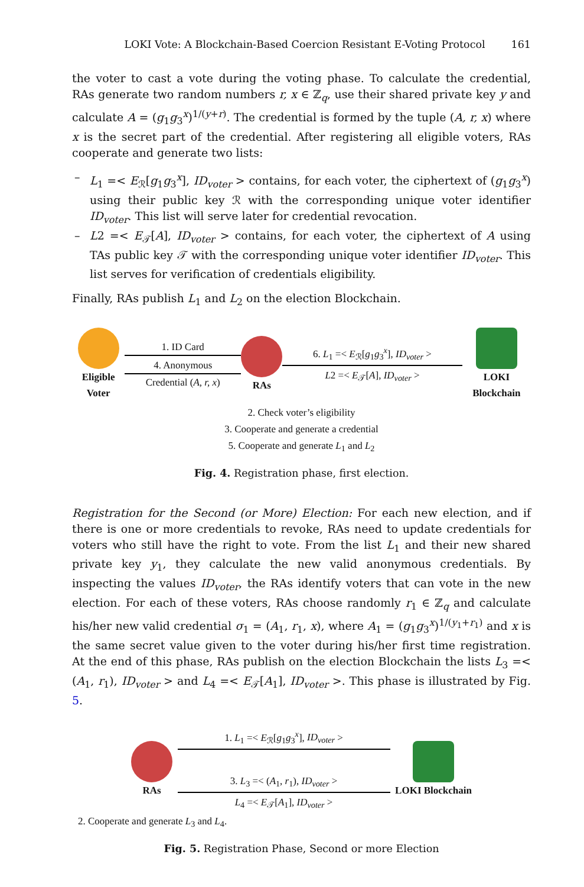LOKI Vote: A Blockchain-Based Coercion Resistant E-Voting Protocol 161
the voter to cast a vote during the voting phase. To calculate the credential, RAs generate two random numbers r, x ∈ ℤ<sub>q</sub>, use their shared private key y and calculate A = (g<sub>1</sub>g<sub>3</sub><sup>x</sup>)<sup>1/(y+r)</sup>. The credential is formed by the tuple (A, r, x) where x is the secret part of the credential. After registering all eligible voters, RAs cooperate and generate two lists:
– L<sub>1</sub> =< E<sub>ℛ</sub>[g<sub>1</sub>g<sub>3</sub><sup>x</sup>], ID<sub>voter</sub> > contains, for each voter, the ciphertext of (g<sub>1</sub>g<sub>3</sub><sup>x</sup>) using their public key ℛ with the corresponding unique voter identifier ID<sub>voter</sub>. This list will serve later for credential revocation.
– L2 =< E<sub>𝒯</sub>[A], ID<sub>voter</sub> > contains, for each voter, the ciphertext of A using TAs public key 𝒯 with the corresponding unique voter identifier ID<sub>voter</sub>. This list serves for verification of credentials eligibility.
Finally, RAs publish L<sub>1</sub> and L<sub>2</sub> on the election Blockchain.
Eligible Voter
1. ID Card
4. Anonymous
Credential (A, r, x)
RAs
6. L<sub>1</sub> =< E<sub>ℛ</sub>[g<sub>1</sub>g<sub>3</sub><sup>x</sup>], ID<sub>voter</sub> >
L2 =< E<sub>𝒯</sub>[A], ID<sub>voter</sub> >
LOKI Blockchain
2. Check voter’s eligibility
3. Cooperate and generate a credential
5. Cooperate and generate L<sub>1</sub> and L<sub>2</sub>
Fig. 4. Registration phase, first election.
Registration for the Second (or More) Election: For each new election, and if there is one or more credentials to revoke, RAs need to update credentials for voters who still have the right to vote. From the list L<sub>1</sub> and their new shared private key y<sub>1</sub>, they calculate the new valid anonymous credentials. By inspecting the values ID<sub>voter</sub>, the RAs identify voters that can vote in the new election. For each of these voters, RAs choose randomly r<sub>1</sub> ∈ ℤ<sub>q</sub> and calculate his/her new valid credential σ<sub>1</sub> = (A<sub>1</sub>, r<sub>1</sub>, x), where A<sub>1</sub> = (g<sub>1</sub>g<sub>3</sub><sup>x</sup>)<sup>1/(y<sub>1</sub>+r<sub>1</sub>)</sup> and x is the same secret value given to the voter during his/her first time registration. At the end of this phase, RAs publish on the election Blockchain the lists L<sub>3</sub> =< (A<sub>1</sub>, r<sub>1</sub>), ID<sub>voter</sub> > and L<sub>4</sub> =< E<sub>𝒯</sub>[A<sub>1</sub>], ID<sub>voter</sub> >. This phase is illustrated by Fig. 5.
RAs
1. L<sub>1</sub> =< E<sub>ℛ</sub>[g<sub>1</sub>g<sub>3</sub><sup>x</sup>], ID<sub>voter</sub> >
3. L<sub>3</sub> =< (A<sub>1</sub>, r<sub>1</sub>), ID<sub>voter</sub> >
L<sub>4</sub> =< E<sub>𝒯</sub>[A<sub>1</sub>], ID<sub>voter</sub> >
LOKI Blockchain
2. Cooperate and generate L<sub>3</sub> and L<sub>4</sub>.
Fig. 5. Registration Phase, Second or more Election